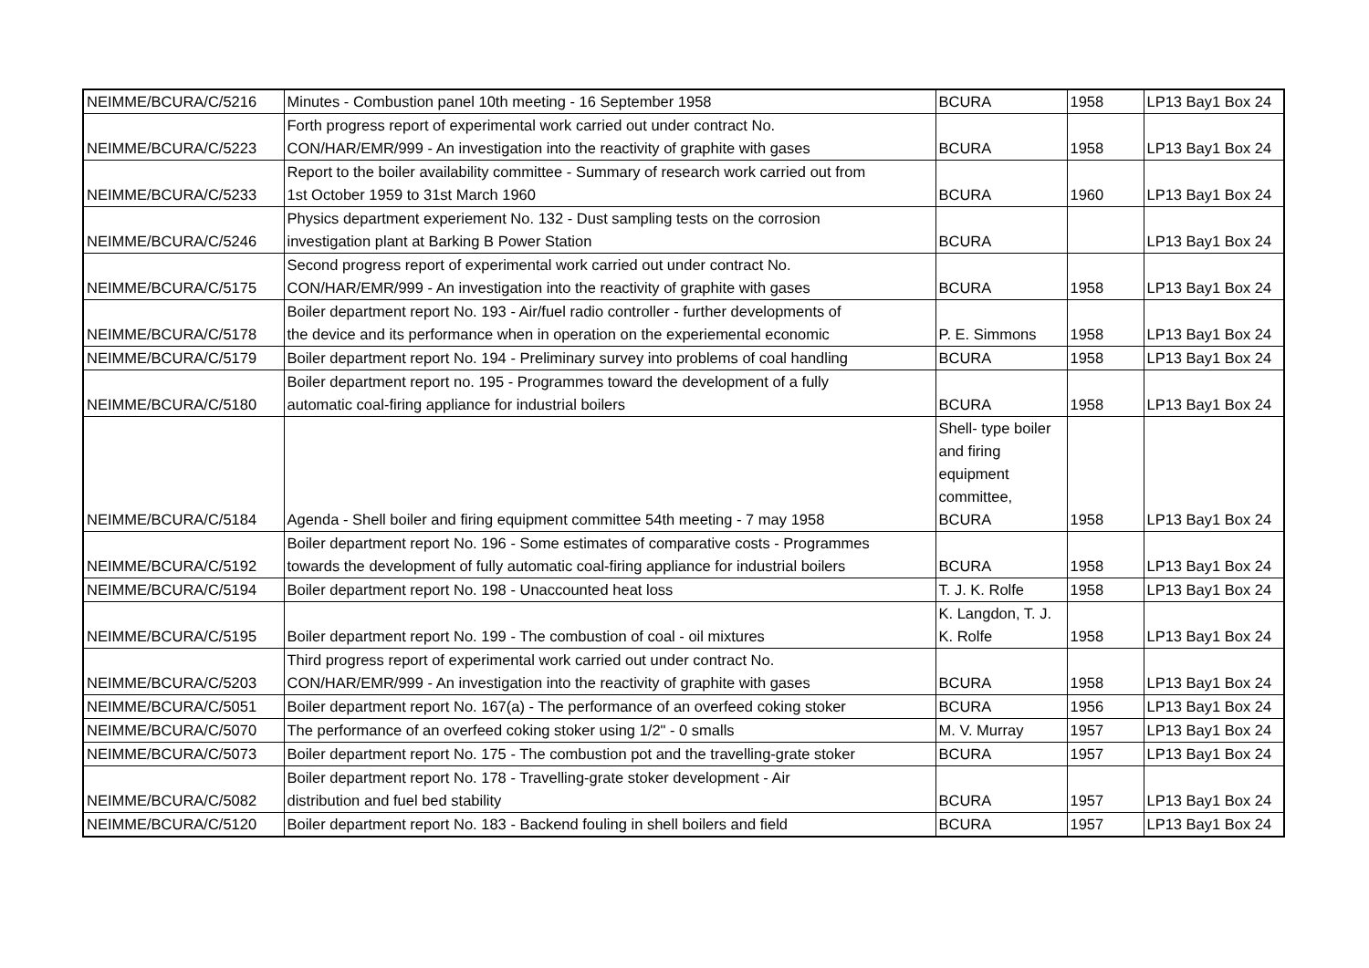| NEIMME/BCURA/C/5216 | Minutes - Combustion panel 10th meeting - 16 September 1958 | BCURA | 1958 | LP13 Bay1 Box 24 |
| NEIMME/BCURA/C/5223 | Forth progress report of experimental work carried out under contract No. CON/HAR/EMR/999 - An investigation into the reactivity of graphite with gases | BCURA | 1958 | LP13 Bay1 Box 24 |
| NEIMME/BCURA/C/5233 | Report to the boiler availability committee - Summary of research work carried out from 1st October 1959 to 31st March 1960 | BCURA | 1960 | LP13 Bay1 Box 24 |
| NEIMME/BCURA/C/5246 | Physics department experiement No. 132 - Dust sampling tests on the corrosion investigation plant at Barking B Power Station | BCURA | | LP13 Bay1 Box 24 |
| NEIMME/BCURA/C/5175 | Second progress report of experimental work carried out under contract No. CON/HAR/EMR/999 - An investigation into the reactivity of graphite with gases | BCURA | 1958 | LP13 Bay1 Box 24 |
| NEIMME/BCURA/C/5178 | Boiler department report No. 193 - Air/fuel radio controller - further developments of the device and its performance when in operation on the experiemental economic | P. E. Simmons | 1958 | LP13 Bay1 Box 24 |
| NEIMME/BCURA/C/5179 | Boiler department report No. 194 - Preliminary survey into problems of coal handling | BCURA | 1958 | LP13 Bay1 Box 24 |
| NEIMME/BCURA/C/5180 | Boiler department report no. 195 - Programmes toward the development of a fully automatic coal-firing appliance for industrial boilers | BCURA | 1958 | LP13 Bay1 Box 24 |
| NEIMME/BCURA/C/5184 | Agenda - Shell boiler and firing equipment committee 54th meeting - 7 may 1958 | Shell- type boiler and firing equipment committee, BCURA | 1958 | LP13 Bay1 Box 24 |
| NEIMME/BCURA/C/5192 | Boiler department report No. 196 - Some estimates of comparative costs - Programmes towards the development of fully automatic coal-firing appliance for industrial boilers | BCURA | 1958 | LP13 Bay1 Box 24 |
| NEIMME/BCURA/C/5194 | Boiler department report No. 198 - Unaccounted heat loss | T. J. K. Rolfe | 1958 | LP13 Bay1 Box 24 |
| NEIMME/BCURA/C/5195 | Boiler department report No. 199 - The combustion of coal - oil mixtures | K. Langdon, T. J. K. Rolfe | 1958 | LP13 Bay1 Box 24 |
| NEIMME/BCURA/C/5203 | Third progress report of experimental work carried out under contract No. CON/HAR/EMR/999 - An investigation into the reactivity of graphite with gases | BCURA | 1958 | LP13 Bay1 Box 24 |
| NEIMME/BCURA/C/5051 | Boiler department report No. 167(a) - The performance of an overfeed coking stoker | BCURA | 1956 | LP13 Bay1 Box 24 |
| NEIMME/BCURA/C/5070 | The performance of an overfeed coking stoker using 1/2" - 0 smalls | M. V. Murray | 1957 | LP13 Bay1 Box 24 |
| NEIMME/BCURA/C/5073 | Boiler department report No. 175 - The combustion pot and the travelling-grate stoker | BCURA | 1957 | LP13 Bay1 Box 24 |
| NEIMME/BCURA/C/5082 | Boiler department report No. 178 - Travelling-grate stoker development - Air distribution and fuel bed stability | BCURA | 1957 | LP13 Bay1 Box 24 |
| NEIMME/BCURA/C/5120 | Boiler department report No. 183 - Backend fouling in shell boilers and field | BCURA | 1957 | LP13 Bay1 Box 24 |